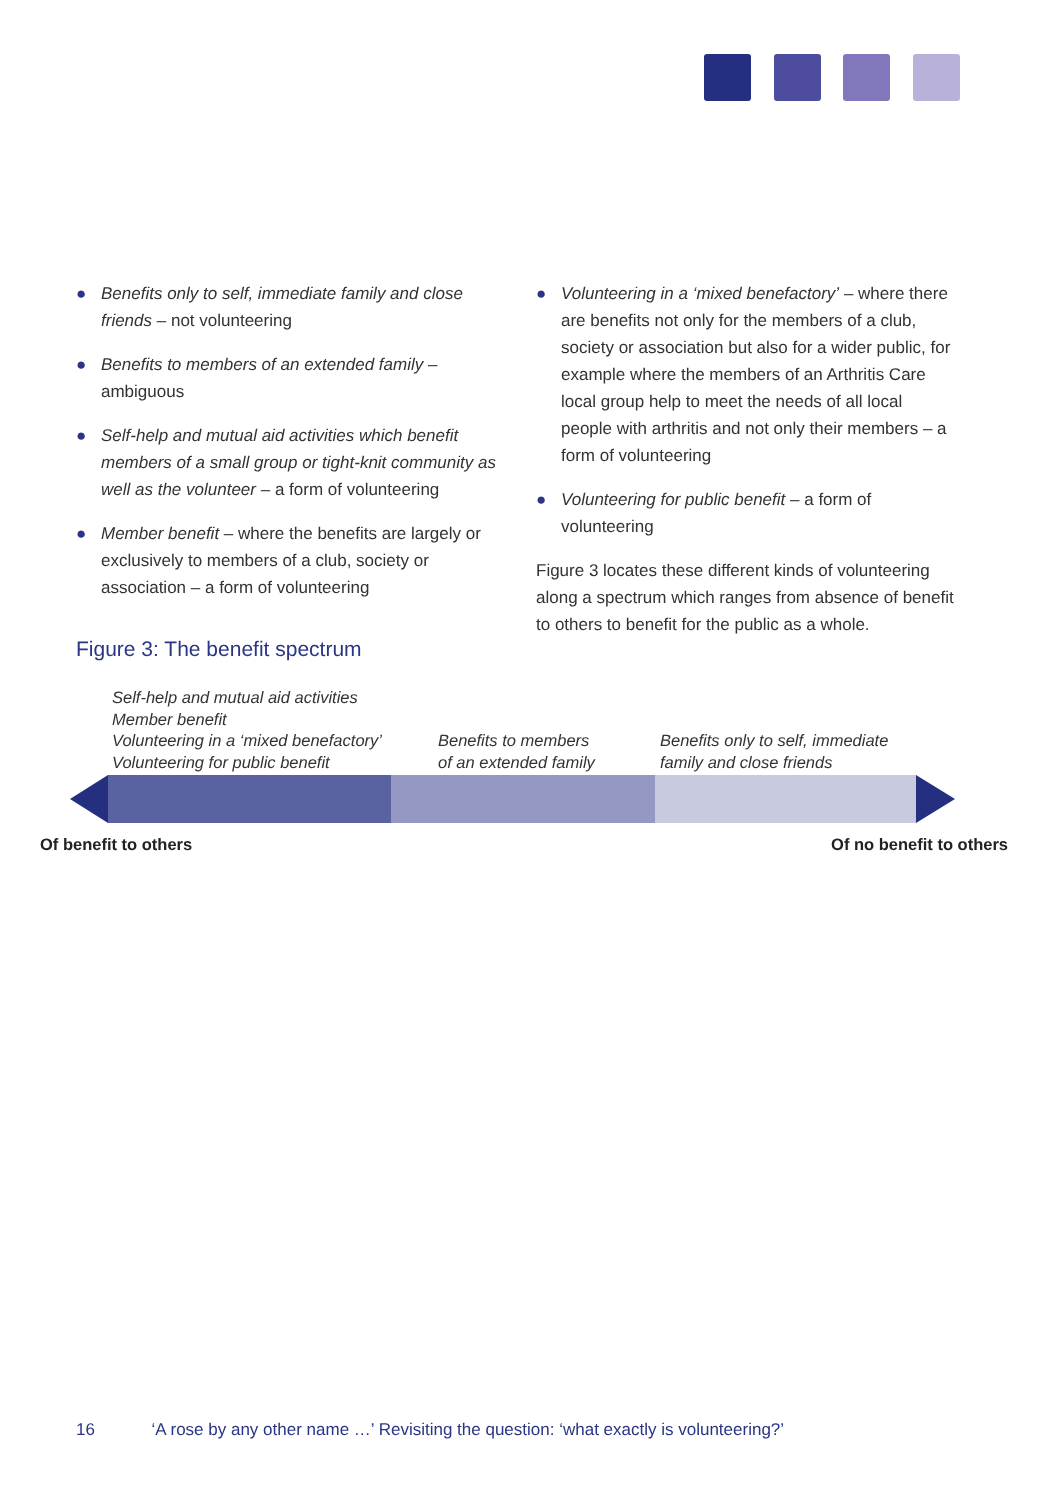● Benefits only to self, immediate family and close friends – not volunteering
● Benefits to members of an extended family – ambiguous
● Self-help and mutual aid activities which benefit members of a small group or tight-knit community as well as the volunteer – a form of volunteering
● Member benefit – where the benefits are largely or exclusively to members of a club, society or association – a form of volunteering
● Volunteering in a ‘mixed benefactory’ – where there are benefits not only for the members of a club, society or association but also for a wider public, for example where the members of an Arthritis Care local group help to meet the needs of all local people with arthritis and not only their members – a form of volunteering
● Volunteering for public benefit – a form of volunteering
Figure 3 locates these different kinds of volunteering along a spectrum which ranges from absence of benefit to others to benefit for the public as a whole.
Figure 3: The benefit spectrum
Self-help and mutual aid activities
Member benefit
Volunteering in a ‘mixed benefactory’
Volunteering for public benefit
Benefits to members
of an extended family
Benefits only to self, immediate
family and close friends
Of benefit to others Of no benefit to others
16 ‘A rose by any other name …’ Revisiting the question: ‘what exactly is volunteering?’